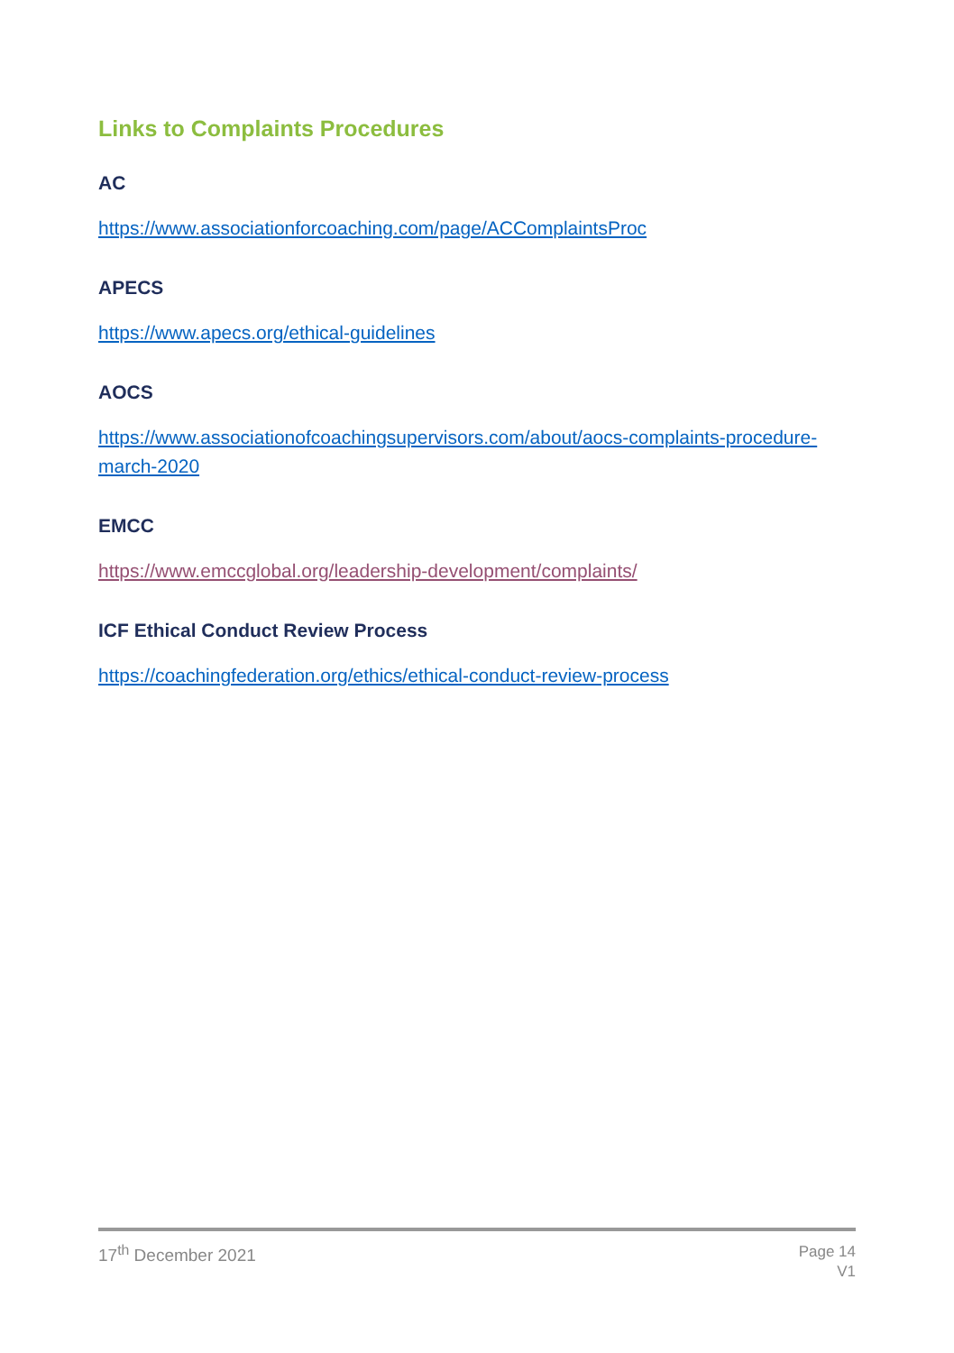Links to Complaints Procedures
AC
https://www.associationforcoaching.com/page/ACComplaintsProc
APECS
https://www.apecs.org/ethical-guidelines
AOCS
https://www.associationofcoachingsupervisors.com/about/aocs-complaints-procedure-march-2020
EMCC
https://www.emccglobal.org/leadership-development/complaints/
ICF Ethical Conduct Review Process
https://coachingfederation.org/ethics/ethical-conduct-review-process
17<sup>th</sup> December 2021
Page 14
V1